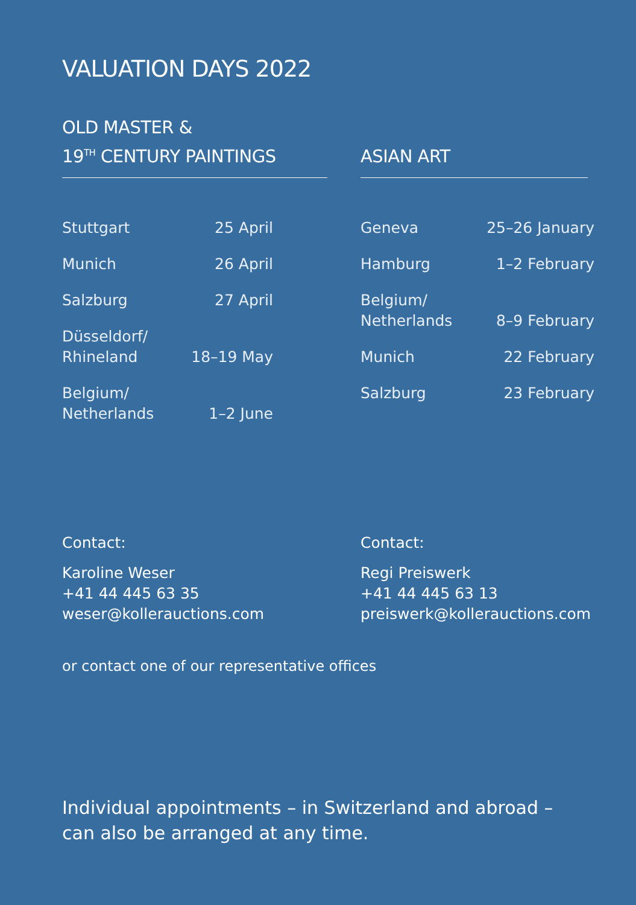VALUATION DAYS 2022
OLD MASTER &
19<sup>TH</sup> CENTURY PAINTINGS
| Stuttgart | 25 April |
| Munich | 26 April |
| Salzburg | 27 April |
| Düsseldorf/ Rhineland | 18–19 May |
| Belgium/ Netherlands | 1–2 June |
ASIAN ART
| Geneva | 25–26 January |
| Hamburg | 1–2 February |
| Belgium/ Netherlands | 8–9 February |
| Munich | 22 February |
| Salzburg | 23 February |
Contact:
Karoline Weser
+41 44 445 63 35
weser@kollerauctions.com
Contact:
Regi Preiswerk
+41 44 445 63 13
preiswerk@kollerauctions.com
or contact one of our representative offices
Individual appointments – in Switzerland and abroad – can also be arranged at any time.